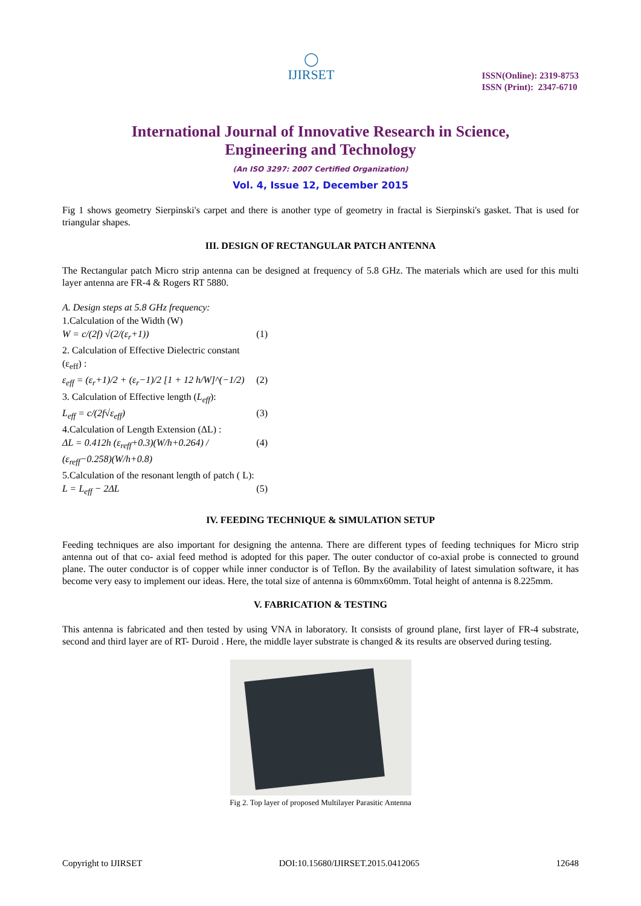◯
IJIRSET
ISSN(Online): 2319-8753
ISSN (Print): 2347-6710
International Journal of Innovative Research in Science,
Engineering and Technology
(An ISO 3297: 2007 Certified Organization)
Vol. 4, Issue 12, December 2015
Fig 1 shows geometry Sierpinski's carpet and there is another type of geometry in fractal is Sierpinski's gasket. That is used for triangular shapes.
III. DESIGN OF RECTANGULAR PATCH ANTENNA
The Rectangular patch Micro strip antenna can be designed at frequency of 5.8 GHz. The materials which are used for this multi layer antenna are FR-4 & Rogers RT 5880.
A. Design steps at 5.8 GHz frequency:
1.Calculation of the Width (W)
W = c/(2f) √(2/(ε<sub>r</sub>+1)) (1)
2. Calculation of Effective Dielectric constant
(ε<sub>eff</sub>) :
ε<sub>eff</sub> = (ε<sub>r</sub>+1)/2 + (ε<sub>r</sub>−1)/2 [1 + 12 h/W]^(−1/2) (2)
3. Calculation of Effective length (L<sub>eff</sub>):
L<sub>eff</sub> = c/(2f√ε<sub>eff</sub>) (3)
4.Calculation of Length Extension (ΔL) :
ΔL = 0.412h (ε<sub>reff</sub>+0.3)(W/h+0.264) / (ε<sub>reff</sub>−0.258)(W/h+0.8) (4)
5.Calculation of the resonant length of patch ( L):
L = L<sub>eff</sub> − 2ΔL (5)
IV. FEEDING TECHNIQUE & SIMULATION SETUP
Feeding techniques are also important for designing the antenna. There are different types of feeding techniques for Micro strip antenna out of that co- axial feed method is adopted for this paper. The outer conductor of co-axial probe is connected to ground plane. The outer conductor is of copper while inner conductor is of Teflon. By the availability of latest simulation software, it has become very easy to implement our ideas. Here, the total size of antenna is 60mmx60mm. Total height of antenna is 8.225mm.
V. FABRICATION & TESTING
This antenna is fabricated and then tested by using VNA in laboratory. It consists of ground plane, first layer of FR-4 substrate, second and third layer are of RT- Duroid . Here, the middle layer substrate is changed & its results are observed during testing.
Fig 2. Top layer of proposed Multilayer Parasitic Antenna
Copyright to IJIRSET DOI:10.15680/IJIRSET.2015.0412065 12648